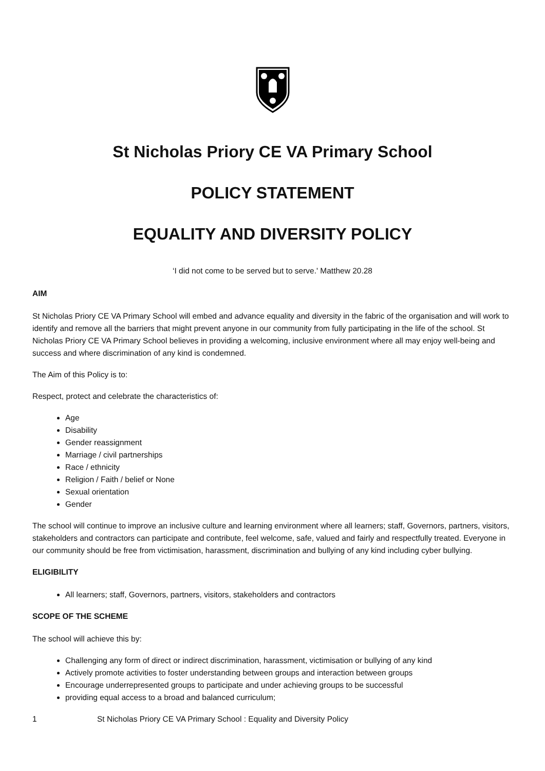St Nicholas Priory CE VA Primary School
POLICY STATEMENT
EQUALITY AND DIVERSITY POLICY
‘I did not come to be served but to serve.' Matthew 20.28
AIM
St Nicholas Priory CE VA Primary School will embed and advance equality and diversity in the fabric of the organisation and will work to identify and remove all the barriers that might prevent anyone in our community from fully participating in the life of the school. St Nicholas Priory CE VA Primary School believes in providing a welcoming, inclusive environment where all may enjoy well-being and success and where discrimination of any kind is condemned.
The Aim of this Policy is to:
Respect, protect and celebrate the characteristics of:
Age
Disability
Gender reassignment
Marriage / civil partnerships
Race / ethnicity
Religion / Faith / belief or None
Sexual orientation
Gender
The school will continue to improve an inclusive culture and learning environment where all learners; staff, Governors, partners, visitors, stakeholders and contractors can participate and contribute, feel welcome, safe, valued and fairly and respectfully treated. Everyone in our community should be free from victimisation, harassment, discrimination and bullying of any kind including cyber bullying.
ELIGIBILITY
All learners; staff, Governors, partners, visitors, stakeholders and contractors
SCOPE OF THE SCHEME
The school will achieve this by:
Challenging any form of direct or indirect discrimination, harassment, victimisation or bullying of any kind
Actively promote activities to foster understanding between groups and interaction between groups
Encourage underrepresented groups to participate and under achieving groups to be successful
providing equal access to a broad and balanced curriculum;
1 St Nicholas Priory CE VA Primary School : Equality and Diversity Policy